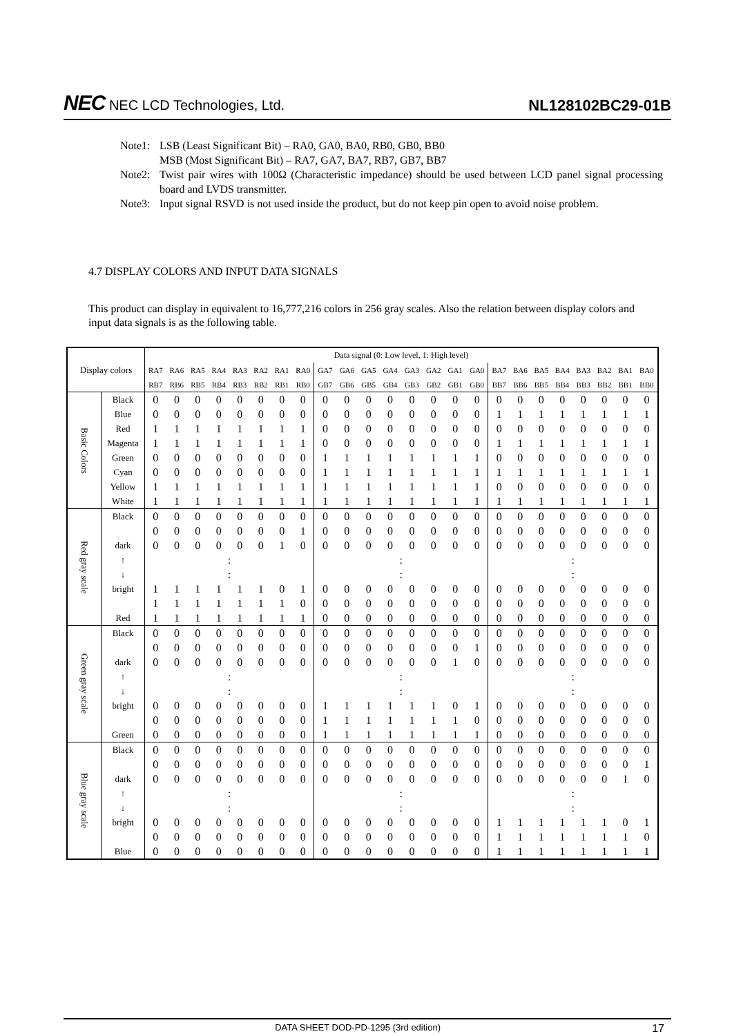NEC NEC LCD Technologies, Ltd.
NL128102BC29-01B
Note1: LSB (Least Significant Bit) – RA0, GA0, BA0, RB0, GB0, BB0
MSB (Most Significant Bit) – RA7, GA7, BA7, RB7, GB7, BB7
Note2: Twist pair wires with 100Ω (Characteristic impedance) should be used between LCD panel signal processing board and LVDS transmitter.
Note3: Input signal RSVD is not used inside the product, but do not keep pin open to avoid noise problem.
4.7 DISPLAY COLORS AND INPUT DATA SIGNALS
This product can display in equivalent to 16,777,216 colors in 256 gray scales. Also the relation between display colors and input data signals is as the following table.
| Display colors | | Data signal (0: Low level, 1: High level) | | | | | | | | | | | | | | | | | | | | | | | |
| --- | --- | --- | --- | --- | --- | --- | --- | --- | --- | --- | --- | --- | --- | --- | --- | --- | --- | --- | --- | --- | --- | --- | --- | --- | --- |
| | | RA7 | RA6 | RA5 | RA4 | RA3 | RA2 | RA1 | RA0 | GA7 | GA6 | GA5 | GA4 | GA3 | GA2 | GA1 | GA0 | BA7 | BA6 | BA5 | BA4 | BA3 | BA2 | BA1 | BA0 |
| | | RB7 | RB6 | RB5 | RB4 | RB3 | RB2 | RB1 | RB0 | GB7 | GB6 | GB5 | GB4 | GB3 | GB2 | GB1 | GB0 | BB7 | BB6 | BB5 | BB4 | BB3 | BB2 | BB1 | BB0 |
| Basic Colors | Black | 0 | 0 | 0 | 0 | 0 | 0 | 0 | 0 | 0 | 0 | 0 | 0 | 0 | 0 | 0 | 0 | 0 | 0 | 0 | 0 | 0 | 0 | 0 | 0 |
| | Blue | 0 | 0 | 0 | 0 | 0 | 0 | 0 | 0 | 0 | 0 | 0 | 0 | 0 | 0 | 0 | 0 | 1 | 1 | 1 | 1 | 1 | 1 | 1 | 1 |
| | Red | 1 | 1 | 1 | 1 | 1 | 1 | 1 | 1 | 0 | 0 | 0 | 0 | 0 | 0 | 0 | 0 | 0 | 0 | 0 | 0 | 0 | 0 | 0 | 0 |
| | Magenta | 1 | 1 | 1 | 1 | 1 | 1 | 1 | 1 | 0 | 0 | 0 | 0 | 0 | 0 | 0 | 0 | 1 | 1 | 1 | 1 | 1 | 1 | 1 | 1 |
| | Green | 0 | 0 | 0 | 0 | 0 | 0 | 0 | 0 | 1 | 1 | 1 | 1 | 1 | 1 | 1 | 1 | 0 | 0 | 0 | 0 | 0 | 0 | 0 | 0 |
| | Cyan | 0 | 0 | 0 | 0 | 0 | 0 | 0 | 0 | 1 | 1 | 1 | 1 | 1 | 1 | 1 | 1 | 1 | 1 | 1 | 1 | 1 | 1 | 1 | 1 |
| | Yellow | 1 | 1 | 1 | 1 | 1 | 1 | 1 | 1 | 1 | 1 | 1 | 1 | 1 | 1 | 1 | 1 | 0 | 0 | 0 | 0 | 0 | 0 | 0 | 0 |
| | White | 1 | 1 | 1 | 1 | 1 | 1 | 1 | 1 | 1 | 1 | 1 | 1 | 1 | 1 | 1 | 1 | 1 | 1 | 1 | 1 | 1 | 1 | 1 | 1 |
| Red gray scale | Black | 0 | 0 | 0 | 0 | 0 | 0 | 0 | 0 | 0 | 0 | 0 | 0 | 0 | 0 | 0 | 0 | 0 | 0 | 0 | 0 | 0 | 0 | 0 | 0 |
| | | 0 | 0 | 0 | 0 | 0 | 0 | 0 | 1 | 0 | 0 | 0 | 0 | 0 | 0 | 0 | 0 | 0 | 0 | 0 | 0 | 0 | 0 | 0 | 0 |
| | dark | 0 | 0 | 0 | 0 | 0 | 0 | 1 | 0 | 0 | 0 | 0 | 0 | 0 | 0 | 0 | 0 | 0 | 0 | 0 | 0 | 0 | 0 | 0 | 0 |
| | ↑ | : | | | | | | | | : | | | | | | | | : | | | | | | | |
| | ↓ | : | | | | | | | | : | | | | | | | | : | | | | | | | |
| | bright | 1 | 1 | 1 | 1 | 1 | 1 | 0 | 1 | 0 | 0 | 0 | 0 | 0 | 0 | 0 | 0 | 0 | 0 | 0 | 0 | 0 | 0 | 0 | 0 |
| | | 1 | 1 | 1 | 1 | 1 | 1 | 1 | 0 | 0 | 0 | 0 | 0 | 0 | 0 | 0 | 0 | 0 | 0 | 0 | 0 | 0 | 0 | 0 | 0 |
| | Red | 1 | 1 | 1 | 1 | 1 | 1 | 1 | 1 | 0 | 0 | 0 | 0 | 0 | 0 | 0 | 0 | 0 | 0 | 0 | 0 | 0 | 0 | 0 | 0 |
| Green gray scale | Black | 0 | 0 | 0 | 0 | 0 | 0 | 0 | 0 | 0 | 0 | 0 | 0 | 0 | 0 | 0 | 0 | 0 | 0 | 0 | 0 | 0 | 0 | 0 | 0 |
| | | 0 | 0 | 0 | 0 | 0 | 0 | 0 | 0 | 0 | 0 | 0 | 0 | 0 | 0 | 0 | 1 | 0 | 0 | 0 | 0 | 0 | 0 | 0 | 0 |
| | dark | 0 | 0 | 0 | 0 | 0 | 0 | 0 | 0 | 0 | 0 | 0 | 0 | 0 | 0 | 1 | 0 | 0 | 0 | 0 | 0 | 0 | 0 | 0 | 0 |
| | ↑ | : | | | | | | | | : | | | | | | | | : | | | | | | | |
| | ↓ | : | | | | | | | | : | | | | | | | | : | | | | | | | |
| | bright | 0 | 0 | 0 | 0 | 0 | 0 | 0 | 0 | 1 | 1 | 1 | 1 | 1 | 1 | 0 | 1 | 0 | 0 | 0 | 0 | 0 | 0 | 0 | 0 |
| | | 0 | 0 | 0 | 0 | 0 | 0 | 0 | 0 | 1 | 1 | 1 | 1 | 1 | 1 | 1 | 0 | 0 | 0 | 0 | 0 | 0 | 0 | 0 | 0 |
| | Green | 0 | 0 | 0 | 0 | 0 | 0 | 0 | 0 | 1 | 1 | 1 | 1 | 1 | 1 | 1 | 1 | 0 | 0 | 0 | 0 | 0 | 0 | 0 | 0 |
| Blue gray scale | Black | 0 | 0 | 0 | 0 | 0 | 0 | 0 | 0 | 0 | 0 | 0 | 0 | 0 | 0 | 0 | 0 | 0 | 0 | 0 | 0 | 0 | 0 | 0 | 0 |
| | | 0 | 0 | 0 | 0 | 0 | 0 | 0 | 0 | 0 | 0 | 0 | 0 | 0 | 0 | 0 | 0 | 0 | 0 | 0 | 0 | 0 | 0 | 0 | 1 |
| | dark | 0 | 0 | 0 | 0 | 0 | 0 | 0 | 0 | 0 | 0 | 0 | 0 | 0 | 0 | 0 | 0 | 0 | 0 | 0 | 0 | 0 | 0 | 1 | 0 |
| | ↑ | : | | | | | | | | : | | | | | | | | : | | | | | | | |
| | ↓ | : | | | | | | | | : | | | | | | | | : | | | | | | | |
| | bright | 0 | 0 | 0 | 0 | 0 | 0 | 0 | 0 | 0 | 0 | 0 | 0 | 0 | 0 | 0 | 0 | 1 | 1 | 1 | 1 | 1 | 1 | 0 | 1 |
| | | 0 | 0 | 0 | 0 | 0 | 0 | 0 | 0 | 0 | 0 | 0 | 0 | 0 | 0 | 0 | 0 | 1 | 1 | 1 | 1 | 1 | 1 | 1 | 0 |
| | Blue | 0 | 0 | 0 | 0 | 0 | 0 | 0 | 0 | 0 | 0 | 0 | 0 | 0 | 0 | 0 | 0 | 1 | 1 | 1 | 1 | 1 | 1 | 1 | 1 |
DATA SHEET DOD-PD-1295 (3rd edition) 17